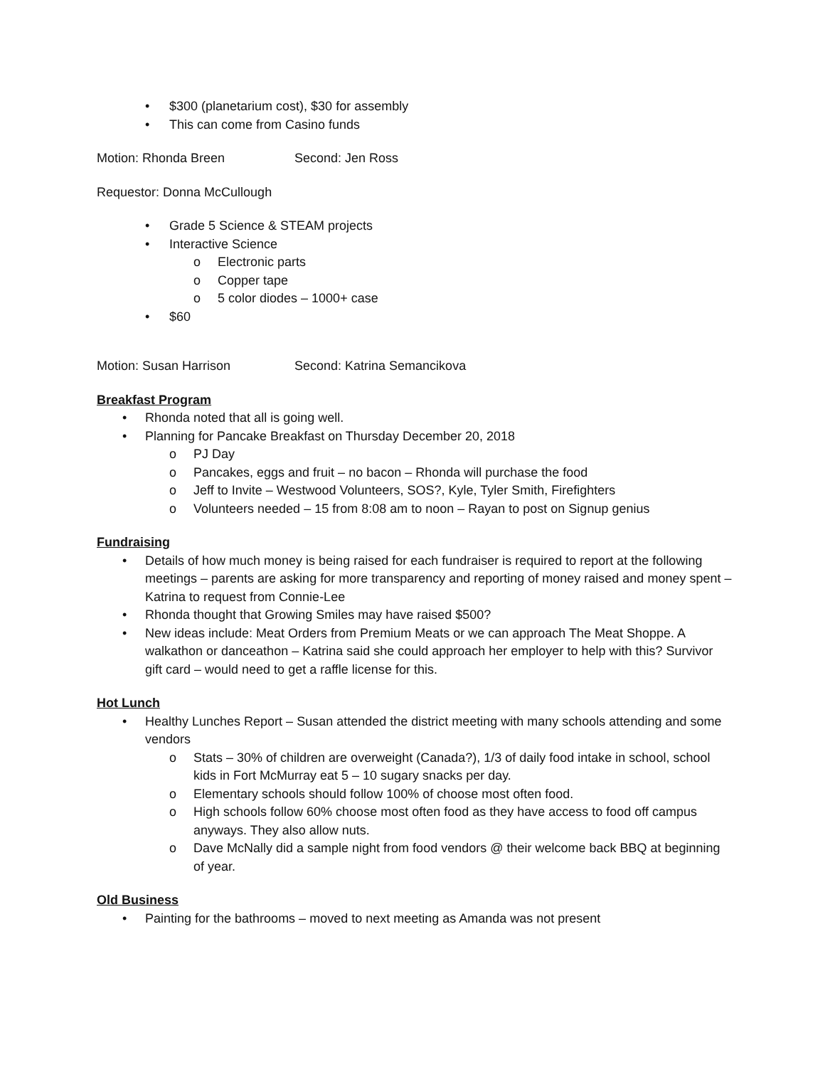• $300 (planetarium cost), $30 for assembly
• This can come from Casino funds
Motion: Rhonda Breen Second: Jen Ross
Requestor: Donna McCullough
• Grade 5 Science & STEAM projects
• Interactive Science
o Electronic parts
o Copper tape
o 5 color diodes – 1000+ case
• $60
Motion: Susan Harrison Second: Katrina Semancikova
Breakfast Program
• Rhonda noted that all is going well.
• Planning for Pancake Breakfast on Thursday December 20, 2018
o PJ Day
o Pancakes, eggs and fruit – no bacon – Rhonda will purchase the food
o Jeff to Invite – Westwood Volunteers, SOS?, Kyle, Tyler Smith, Firefighters
o Volunteers needed – 15 from 8:08 am to noon – Rayan to post on Signup genius
Fundraising
• Details of how much money is being raised for each fundraiser is required to report at the following meetings – parents are asking for more transparency and reporting of money raised and money spent – Katrina to request from Connie-Lee
• Rhonda thought that Growing Smiles may have raised $500?
• New ideas include: Meat Orders from Premium Meats or we can approach The Meat Shoppe. A walkathon or danceathon – Katrina said she could approach her employer to help with this? Survivor gift card – would need to get a raffle license for this.
Hot Lunch
• Healthy Lunches Report – Susan attended the district meeting with many schools attending and some vendors
o Stats – 30% of children are overweight (Canada?), 1/3 of daily food intake in school, school kids in Fort McMurray eat 5 – 10 sugary snacks per day.
o Elementary schools should follow 100% of choose most often food.
o High schools follow 60% choose most often food as they have access to food off campus anyways. They also allow nuts.
o Dave McNally did a sample night from food vendors @ their welcome back BBQ at beginning of year.
Old Business
• Painting for the bathrooms – moved to next meeting as Amanda was not present